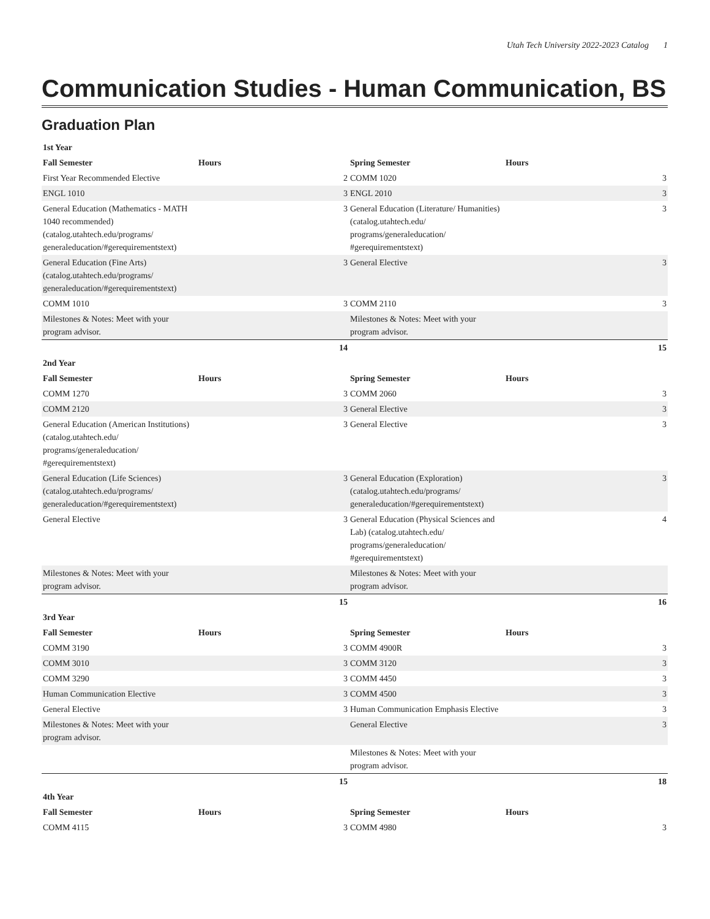Utah Tech University 2022-2023 Catalog 1
Communication Studies - Human Communication, BS
Graduation Plan
| 1st Year | | | | |
| --- | --- | --- | --- | --- |
| Fall Semester | Hours | Spring Semester | Hours | |
| First Year Recommended Elective | 2 | COMM 1020 | | 3 |
| ENGL 1010 | 3 | ENGL 2010 | | 3 |
| General Education (Mathematics - MATH 1040 recommended) (catalog.utahtech.edu/programs/ generaleducation/#gerequirementstext) | 3 | General Education (Literature/ Humanities) (catalog.utahtech.edu/ programs/generaleducation/ #gerequirementstext) | | 3 |
| General Education (Fine Arts) (catalog.utahtech.edu/programs/ generaleducation/#gerequirementstext) | 3 | General Elective | | 3 |
| COMM 1010 | 3 | COMM 2110 | | 3 |
| Milestones & Notes: Meet with your program advisor. | | Milestones & Notes: Meet with your program advisor. | | |
| | 14 | | | 15 |
| 2nd Year | | | | |
| Fall Semester | Hours | Spring Semester | Hours | |
| COMM 1270 | 3 | COMM 2060 | | 3 |
| COMM 2120 | 3 | General Elective | | 3 |
| General Education (American Institutions) (catalog.utahtech.edu/ programs/generaleducation/ #gerequirementstext) | 3 | General Elective | | 3 |
| General Education (Life Sciences) (catalog.utahtech.edu/programs/ generaleducation/#gerequirementstext) | 3 | General Education (Exploration) (catalog.utahtech.edu/programs/ generaleducation/#gerequirementstext) | | 3 |
| General Elective | 3 | General Education (Physical Sciences and Lab) (catalog.utahtech.edu/ programs/generaleducation/ #gerequirementstext) | | 4 |
| Milestones & Notes: Meet with your program advisor. | | Milestones & Notes: Meet with your program advisor. | | |
| | 15 | | | 16 |
| 3rd Year | | | | |
| Fall Semester | Hours | Spring Semester | Hours | |
| COMM 3190 | 3 | COMM 4900R | | 3 |
| COMM 3010 | 3 | COMM 3120 | | 3 |
| COMM 3290 | 3 | COMM 4450 | | 3 |
| Human Communication Elective | 3 | COMM 4500 | | 3 |
| General Elective | 3 | Human Communication Emphasis Elective | | 3 |
| Milestones & Notes: Meet with your program advisor. | | General Elective | | 3 |
| | | Milestones & Notes: Meet with your program advisor. | | |
| | 15 | | | 18 |
| 4th Year | | | | |
| Fall Semester | Hours | Spring Semester | Hours | |
| COMM 4115 | 3 | COMM 4980 | | 3 |